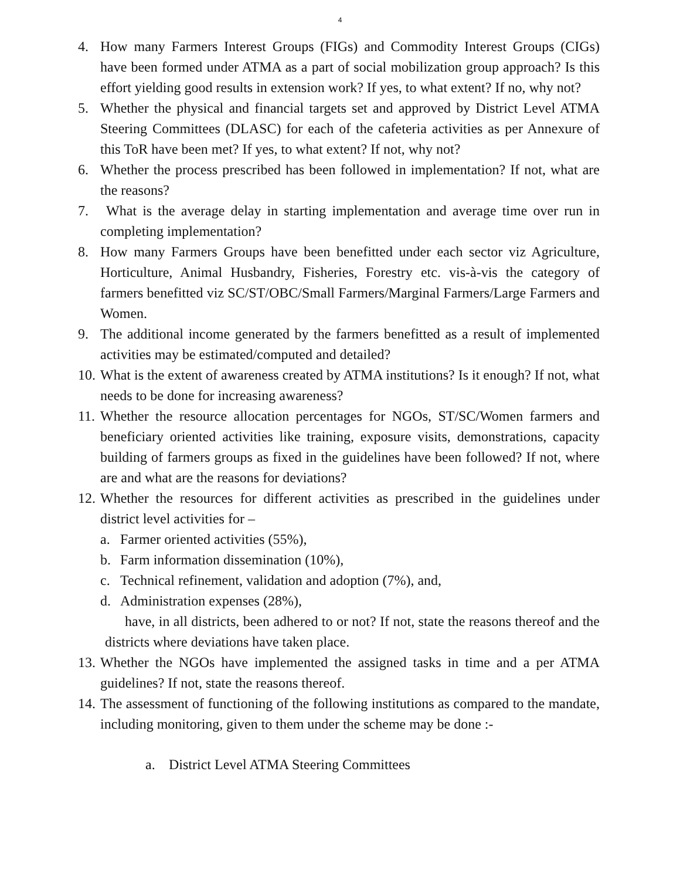4
4. How many Farmers Interest Groups (FIGs) and Commodity Interest Groups (CIGs) have been formed under ATMA as a part of social mobilization group approach? Is this effort yielding good results in extension work? If yes, to what extent? If no, why not?
5. Whether the physical and financial targets set and approved by District Level ATMA Steering Committees (DLASC) for each of the cafeteria activities as per Annexure of this ToR have been met? If yes, to what extent? If not, why not?
6. Whether the process prescribed has been followed in implementation? If not, what are the reasons?
7. What is the average delay in starting implementation and average time over run in completing implementation?
8. How many Farmers Groups have been benefitted under each sector viz Agriculture, Horticulture, Animal Husbandry, Fisheries, Forestry etc. vis-à-vis the category of farmers benefitted viz SC/ST/OBC/Small Farmers/Marginal Farmers/Large Farmers and Women.
9. The additional income generated by the farmers benefitted as a result of implemented activities may be estimated/computed and detailed?
10.
What is the extent of awareness created by ATMA institutions? Is it enough? If not, what needs to be done for increasing awareness?
11.
Whether the resource allocation percentages for NGOs, ST/SC/Women farmers and beneficiary oriented activities like training, exposure visits, demonstrations, capacity building of farmers groups as fixed in the guidelines have been followed? If not, where are and what are the reasons for deviations?
12.
Whether the resources for different activities as prescribed in the guidelines under district level activities for –
a. Farmer oriented activities (55%),
b. Farm information dissemination (10%),
c. Technical refinement, validation and adoption (7%), and,
d. Administration expenses (28%),
have, in all districts, been adhered to or not? If not, state the reasons thereof and the districts where deviations have taken place.
13.
Whether the NGOs have implemented the assigned tasks in time and a per ATMA guidelines? If not, state the reasons thereof.
14.
The assessment of functioning of the following institutions as compared to the mandate, including monitoring, given to them under the scheme may be done :-
a. District Level ATMA Steering Committees